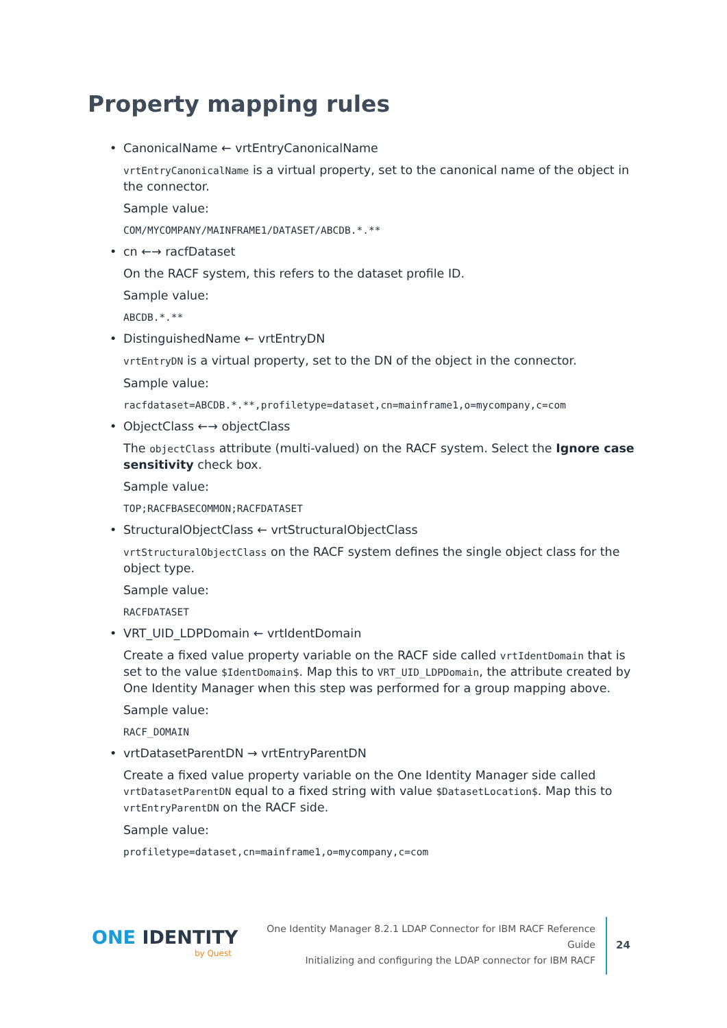Property mapping rules
• CanonicalName ← vrtEntryCanonicalName
vrtEntryCanonicalName is a virtual property, set to the canonical name of the object in the connector.
Sample value:
COM/MYCOMPANY/MAINFRAME1/DATASET/ABCDB.*.**
• cn ←→ racfDataset
On the RACF system, this refers to the dataset profile ID.
Sample value:
ABCDB.*.**
• DistinguishedName ← vrtEntryDN
vrtEntryDN is a virtual property, set to the DN of the object in the connector.
Sample value:
racfdataset=ABCDB.*.**,profiletype=dataset,cn=mainframe1,o=mycompany,c=com
• ObjectClass ←→ objectClass
The objectClass attribute (multi-valued) on the RACF system. Select the Ignore case sensitivity check box.
Sample value:
TOP;RACFBASECOMMON;RACFDATASET
• StructuralObjectClass ← vrtStructuralObjectClass
vrtStructuralObjectClass on the RACF system defines the single object class for the object type.
Sample value:
RACFDATASET
• VRT_UID_LDPDomain ← vrtIdentDomain
Create a fixed value property variable on the RACF side called vrtIdentDomain that is set to the value $IdentDomain$. Map this to VRT_UID_LDPDomain, the attribute created by One Identity Manager when this step was performed for a group mapping above.
Sample value:
RACF_DOMAIN
• vrtDatasetParentDN → vrtEntryParentDN
Create a fixed value property variable on the One Identity Manager side called vrtDatasetParentDN equal to a fixed string with value $DatasetLocation$. Map this to vrtEntryParentDN on the RACF side.
Sample value:
profiletype=dataset,cn=mainframe1,o=mycompany,c=com
ONE IDENTITY
by Quest
One Identity Manager 8.2.1 LDAP Connector for IBM RACF Reference Guide
Initializing and configuring the LDAP connector for IBM RACF
24